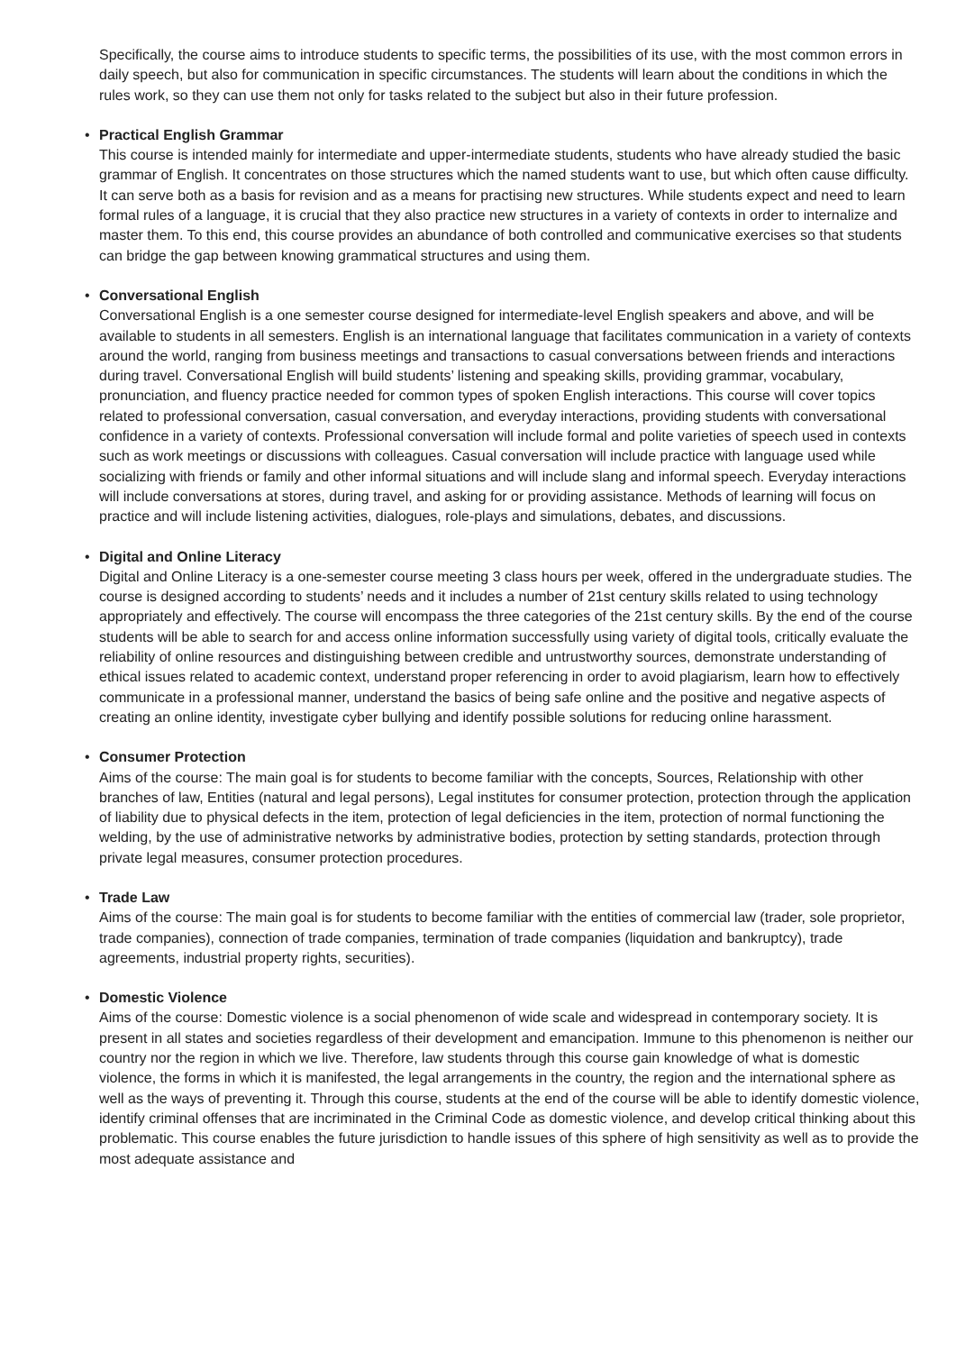Specifically, the course aims to introduce students to specific terms, the possibilities of its use, with the most common errors in daily speech, but also for communication in specific circumstances. The students will learn about the conditions in which the rules work, so they can use them not only for tasks related to the subject but also in their future profession.
• Practical English Grammar
This course is intended mainly for intermediate and upper-intermediate students, students who have already studied the basic grammar of English. It concentrates on those structures which the named students want to use, but which often cause difficulty. It can serve both as a basis for revision and as a means for practising new structures. While students expect and need to learn formal rules of a language, it is crucial that they also practice new structures in a variety of contexts in order to internalize and master them. To this end, this course provides an abundance of both controlled and communicative exercises so that students can bridge the gap between knowing grammatical structures and using them.
• Conversational English
Conversational English is a one semester course designed for intermediate-level English speakers and above, and will be available to students in all semesters. English is an international language that facilitates communication in a variety of contexts around the world, ranging from business meetings and transactions to casual conversations between friends and interactions during travel. Conversational English will build students’ listening and speaking skills, providing grammar, vocabulary, pronunciation, and fluency practice needed for common types of spoken English interactions. This course will cover topics related to professional conversation, casual conversation, and everyday interactions, providing students with conversational confidence in a variety of contexts. Professional conversation will include formal and polite varieties of speech used in contexts such as work meetings or discussions with colleagues. Casual conversation will include practice with language used while socializing with friends or family and other informal situations and will include slang and informal speech. Everyday interactions will include conversations at stores, during travel, and asking for or providing assistance. Methods of learning will focus on practice and will include listening activities, dialogues, role-plays and simulations, debates, and discussions.
• Digital and Online Literacy
Digital and Online Literacy is a one-semester course meeting 3 class hours per week, offered in the undergraduate studies. The course is designed according to students’ needs and it includes a number of 21st century skills related to using technology appropriately and effectively. The course will encompass the three categories of the 21st century skills. By the end of the course students will be able to search for and access online information successfully using variety of digital tools, critically evaluate the reliability of online resources and distinguishing between credible and untrustworthy sources, demonstrate understanding of ethical issues related to academic context, understand proper referencing in order to avoid plagiarism, learn how to effectively communicate in a professional manner, understand the basics of being safe online and the positive and negative aspects of creating an online identity, investigate cyber bullying and identify possible solutions for reducing online harassment.
• Consumer Protection
Aims of the course: The main goal is for students to become familiar with the concepts, Sources, Relationship with other branches of law, Entities (natural and legal persons), Legal institutes for consumer protection, protection through the application of liability due to physical defects in the item, protection of legal deficiencies in the item, protection of normal functioning the welding, by the use of administrative networks by administrative bodies, protection by setting standards, protection through private legal measures, consumer protection procedures.
• Trade Law
Aims of the course: The main goal is for students to become familiar with the entities of commercial law (trader, sole proprietor, trade companies), connection of trade companies, termination of trade companies (liquidation and bankruptcy), trade agreements, industrial property rights, securities).
• Domestic Violence
Aims of the course: Domestic violence is a social phenomenon of wide scale and widespread in contemporary society. It is present in all states and societies regardless of their development and emancipation. Immune to this phenomenon is neither our country nor the region in which we live. Therefore, law students through this course gain knowledge of what is domestic violence, the forms in which it is manifested, the legal arrangements in the country, the region and the international sphere as well as the ways of preventing it. Through this course, students at the end of the course will be able to identify domestic violence, identify criminal offenses that are incriminated in the Criminal Code as domestic violence, and develop critical thinking about this problematic. This course enables the future jurisdiction to handle issues of this sphere of high sensitivity as well as to provide the most adequate assistance and